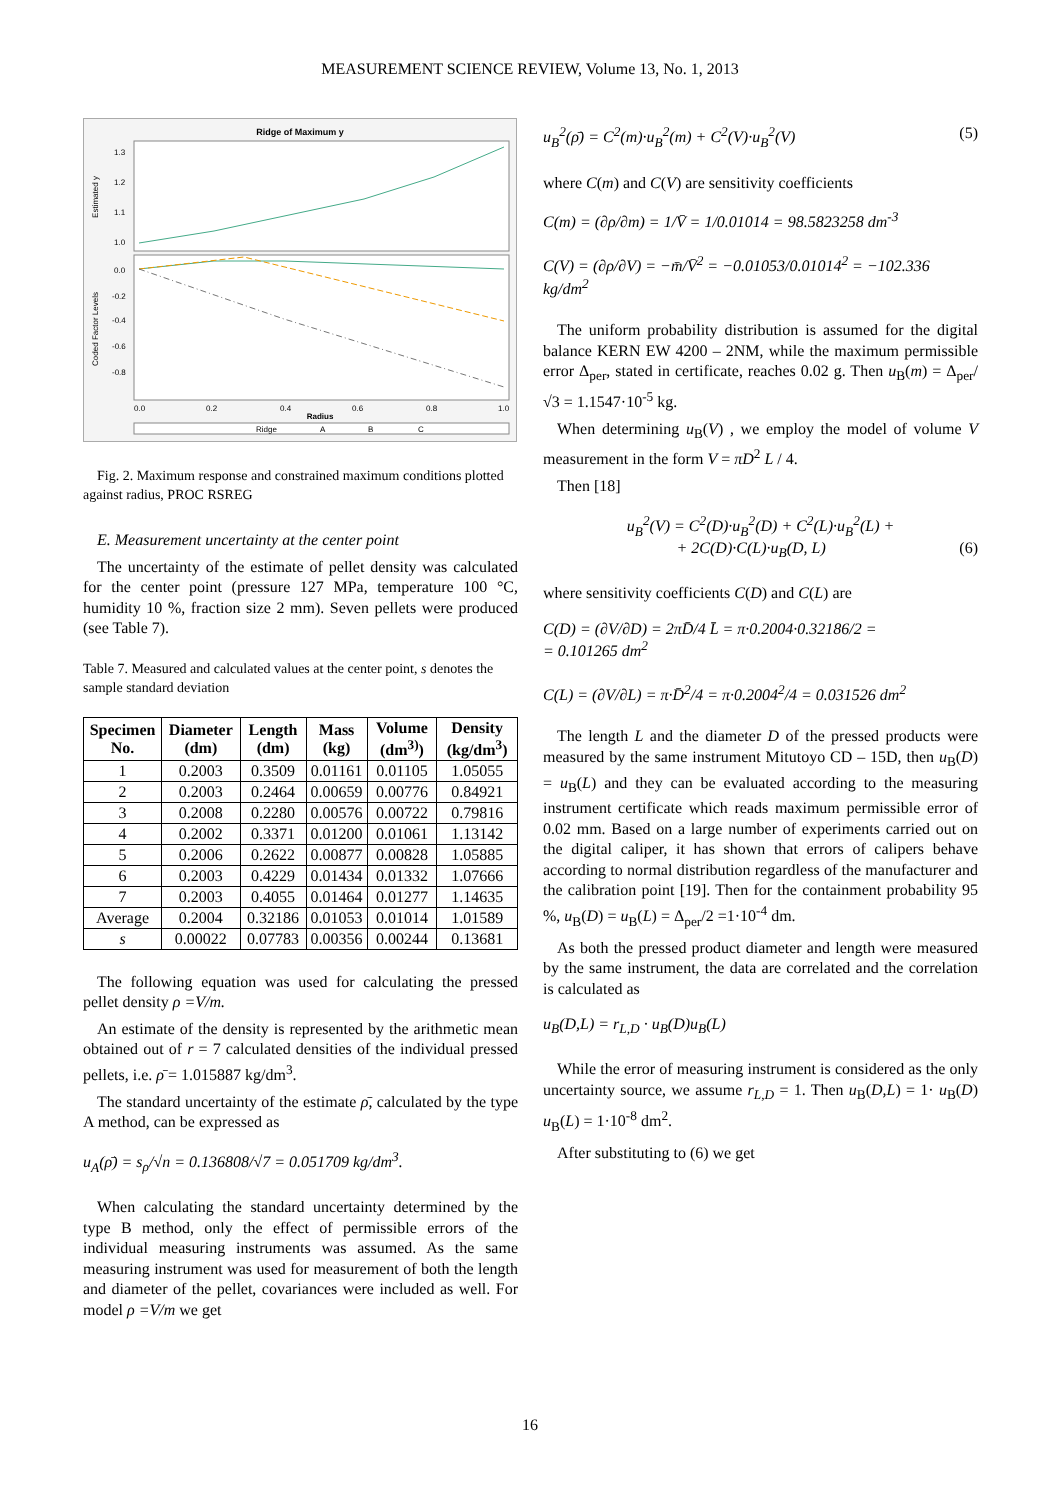MEASUREMENT SCIENCE REVIEW, Volume 13, No. 1, 2013
Ridge of Maximum y
Estimated y
Coded Factor Levels
1.3
1.2
1.1
1.0
0.0
-0.2
-0.4
-0.6
-0.8
0.0
0.2
0.4
0.6
0.8
1.0
Radius
Ridge
A
B
C
Fig. 2. Maximum response and constrained maximum conditions plotted against radius, PROC RSREG
E. Measurement uncertainty at the center point
The uncertainty of the estimate of pellet density was calculated for the center point (pressure 127 MPa, temperature 100 °C, humidity 10 %, fraction size 2 mm). Seven pellets were produced (see Table 7).
Table 7. Measured and calculated values at the center point, s denotes the sample standard deviation
| Specimen No. | Diameter (dm) | Length (dm) | Mass (kg) | Volume (dm<sup>3)</sup>) | Density (kg/dm<sup>3</sup>) |
| --- | --- | --- | --- | --- | --- |
| 1 | 0.2003 | 0.3509 | 0.01161 | 0.01105 | 1.05055 |
| 2 | 0.2003 | 0.2464 | 0.00659 | 0.00776 | 0.84921 |
| 3 | 0.2008 | 0.2280 | 0.00576 | 0.00722 | 0.79816 |
| 4 | 0.2002 | 0.3371 | 0.01200 | 0.01061 | 1.13142 |
| 5 | 0.2006 | 0.2622 | 0.00877 | 0.00828 | 1.05885 |
| 6 | 0.2003 | 0.4229 | 0.01434 | 0.01332 | 1.07666 |
| 7 | 0.2003 | 0.4055 | 0.01464 | 0.01277 | 1.14635 |
| Average | 0.2004 | 0.32186 | 0.01053 | 0.01014 | 1.01589 |
| s | 0.00022 | 0.07783 | 0.00356 | 0.00244 | 0.13681 |
The following equation was used for calculating the pressed pellet density ρ =V/m.
An estimate of the density is represented by the arithmetic mean obtained out of r = 7 calculated densities of the individual pressed pellets, i.e. ρ̄ = 1.015887 kg/dm<sup>3</sup>.
The standard uncertainty of the estimate ρ̄, calculated by the type A method, can be expressed as
u<sub>A</sub>(ρ̄) = s<sub>ρ</sub>/√n = 0.136808/√7 = 0.051709 kg/dm<sup>3</sup>.
When calculating the standard uncertainty determined by the type B method, only the effect of permissible errors of the individual measuring instruments was assumed. As the same measuring instrument was used for measurement of both the length and diameter of the pellet, covariances were included as well. For model ρ =V/m we get
u<sub>B</sub><sup>2</sup>(ρ̄) = C<sup>2</sup>(m)·u<sub>B</sub><sup>2</sup>(m) + C<sup>2</sup>(V)·u<sub>B</sub><sup>2</sup>(V) (5)
where C(m) and C(V) are sensitivity coefficients
C(m) = (∂ρ/∂m) = 1/V̄ = 1/0.01014 = 98.5823258 dm<sup>-3</sup>
C(V) = (∂ρ/∂V) = −m̄/V̄<sup>2</sup> = −0.01053/0.01014<sup>2</sup> = −102.336 kg/dm<sup>2</sup>
The uniform probability distribution is assumed for the digital balance KERN EW 4200 – 2NM, while the maximum permissible error Δ<sub>per</sub>, stated in certificate, reaches 0.02 g. Then u<sub>B</sub>(m) = Δ<sub>per</sub>/√3 = 1.1547·10<sup>-5</sup> kg.
When determining u<sub>B</sub>(V) , we employ the model of volume V measurement in the form V = πD<sup>2</sup> L / 4.
Then [18]
u<sub>B</sub><sup>2</sup>(V) = C<sup>2</sup>(D)·u<sub>B</sub><sup>2</sup>(D) + C<sup>2</sup>(L)·u<sub>B</sub><sup>2</sup>(L) +
+ 2C(D)·C(L)·u<sub>B</sub>(D, L) (6)
where sensitivity coefficients C(D) and C(L) are
C(D) = (∂V/∂D) = 2πD̄/4 L̄ = π·0.2004·0.32186/2 =
= 0.101265 dm<sup>2</sup>
C(L) = (∂V/∂L) = π·D̄<sup>2</sup>/4 = π·0.2004<sup>2</sup>/4 = 0.031526 dm<sup>2</sup>
The length L and the diameter D of the pressed products were measured by the same instrument Mitutoyo CD – 15D, then u<sub>B</sub>(D) = u<sub>B</sub>(L) and they can be evaluated according to the measuring instrument certificate which reads maximum permissible error of 0.02 mm. Based on a large number of experiments carried out on the digital caliper, it has shown that errors of calipers behave according to normal distribution regardless of the manufacturer and the calibration point [19]. Then for the containment probability 95 %, u<sub>B</sub>(D) = u<sub>B</sub>(L) = Δ<sub>per</sub>/2 =1·10<sup>-4</sup> dm.
As both the pressed product diameter and length were measured by the same instrument, the data are correlated and the correlation is calculated as
u<sub>B</sub>(D,L) = r<sub>L,D</sub> · u<sub>B</sub>(D)u<sub>B</sub>(L)
While the error of measuring instrument is considered as the only uncertainty source, we assume r<sub>L,D</sub> = 1. Then u<sub>B</sub>(D,L) = 1· u<sub>B</sub>(D) u<sub>B</sub>(L) = 1·10<sup>-8</sup> dm<sup>2</sup>.
After substituting to (6) we get
16